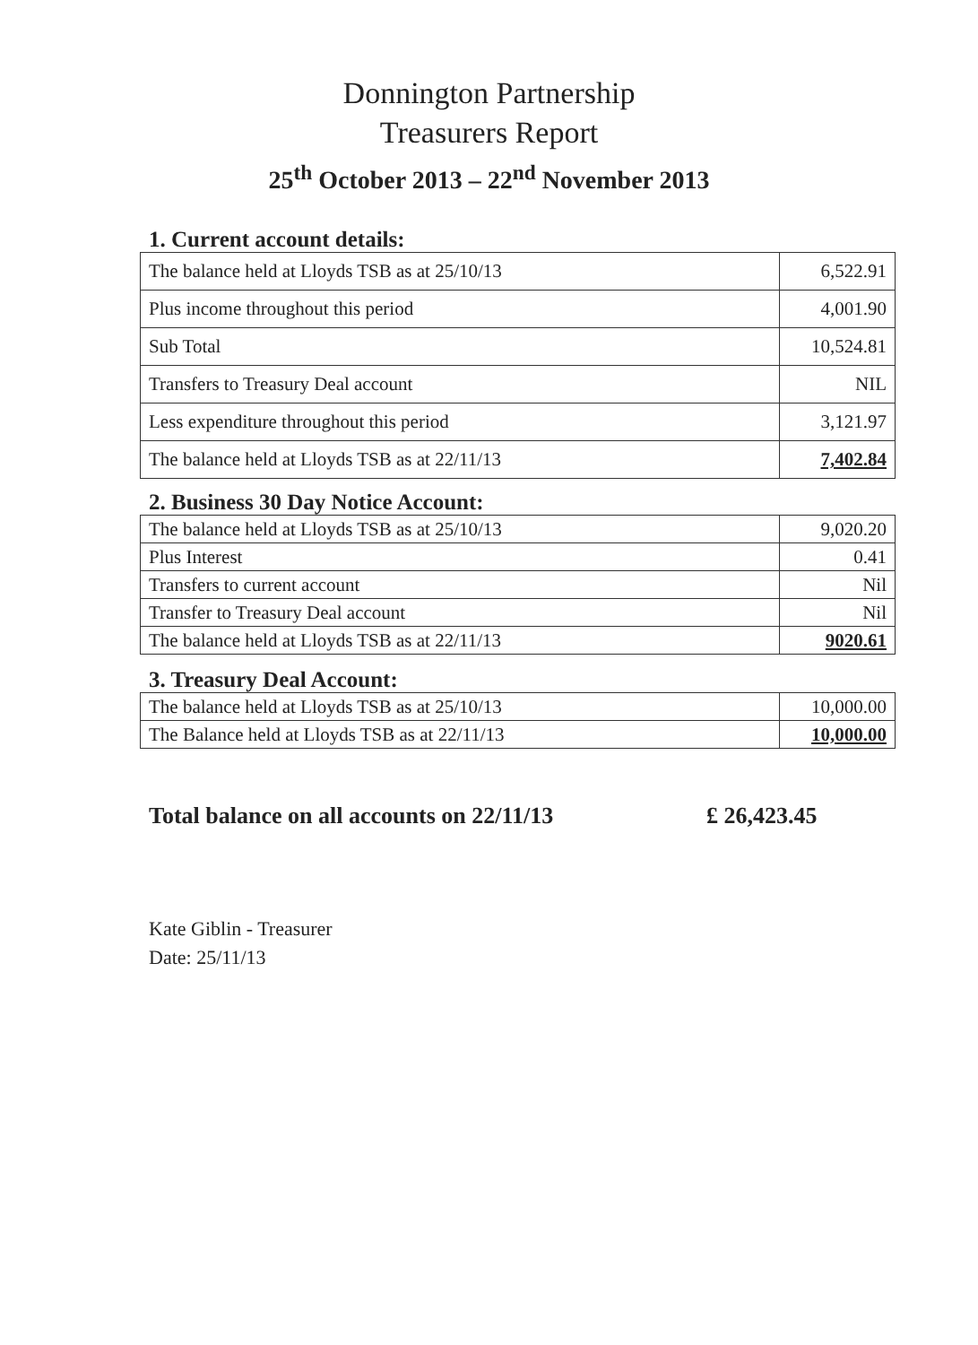Donnington Partnership
Treasurers Report
25<sup>th</sup> October 2013 – 22<sup>nd</sup> November 2013
1. Current account details:
| The balance held at Lloyds TSB as at 25/10/13 | 6,522.91 |
| Plus income throughout this period | 4,001.90 |
| Sub Total | 10,524.81 |
| Transfers to Treasury Deal account | NIL |
| Less expenditure throughout this period | 3,121.97 |
| The balance held at Lloyds TSB as at 22/11/13 | 7,402.84 |
2. Business 30 Day Notice Account:
| The balance held at Lloyds TSB as at 25/10/13 | 9,020.20 |
| Plus Interest | 0.41 |
| Transfers to current account | Nil |
| Transfer to Treasury Deal account | Nil |
| The balance held at Lloyds TSB as at 22/11/13 | 9020.61 |
3. Treasury Deal Account:
| The balance held at Lloyds TSB as at 25/10/13 | 10,000.00 |
| The Balance held at Lloyds TSB as at 22/11/13 | 10,000.00 |
Total balance on all accounts on 22/11/13 £ 26,423.45
Kate Giblin - Treasurer
Date: 25/11/13